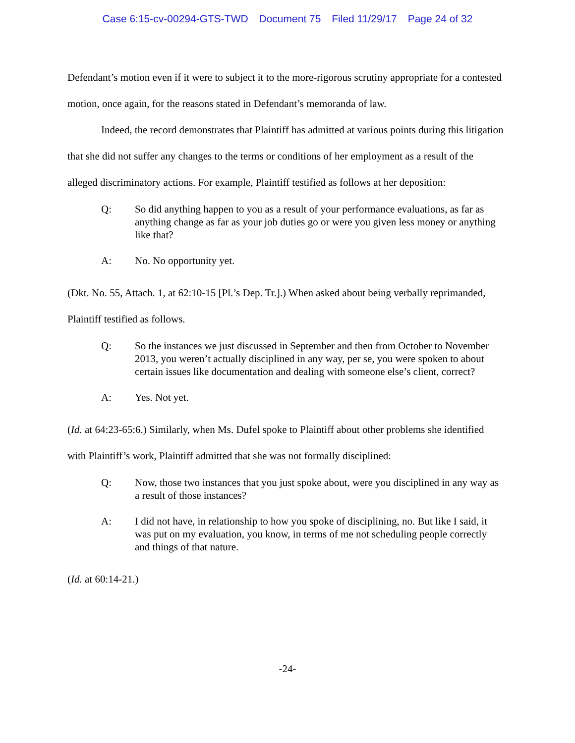Case 6:15-cv-00294-GTS-TWD Document 75 Filed 11/29/17 Page 24 of 32
Defendant’s motion even if it were to subject it to the more-rigorous scrutiny appropriate for a contested motion, once again, for the reasons stated in Defendant’s memoranda of law.
Indeed, the record demonstrates that Plaintiff has admitted at various points during this litigation that she did not suffer any changes to the terms or conditions of her employment as a result of the alleged discriminatory actions. For example, Plaintiff testified as follows at her deposition:
Q: So did anything happen to you as a result of your performance evaluations, as far as anything change as far as your job duties go or were you given less money or anything like that?
A: No. No opportunity yet.
(Dkt. No. 55, Attach. 1, at 62:10-15 [Pl.’s Dep. Tr.].) When asked about being verbally reprimanded, Plaintiff testified as follows.
Q: So the instances we just discussed in September and then from October to November 2013, you weren’t actually disciplined in any way, per se, you were spoken to about certain issues like documentation and dealing with someone else’s client, correct?
A: Yes. Not yet.
(Id. at 64:23-65:6.) Similarly, when Ms. Dufel spoke to Plaintiff about other problems she identified with Plaintiff’s work, Plaintiff admitted that she was not formally disciplined:
Q: Now, those two instances that you just spoke about, were you disciplined in any way as a result of those instances?
A: I did not have, in relationship to how you spoke of disciplining, no. But like I said, it was put on my evaluation, you know, in terms of me not scheduling people correctly and things of that nature.
(Id. at 60:14-21.)
-24-